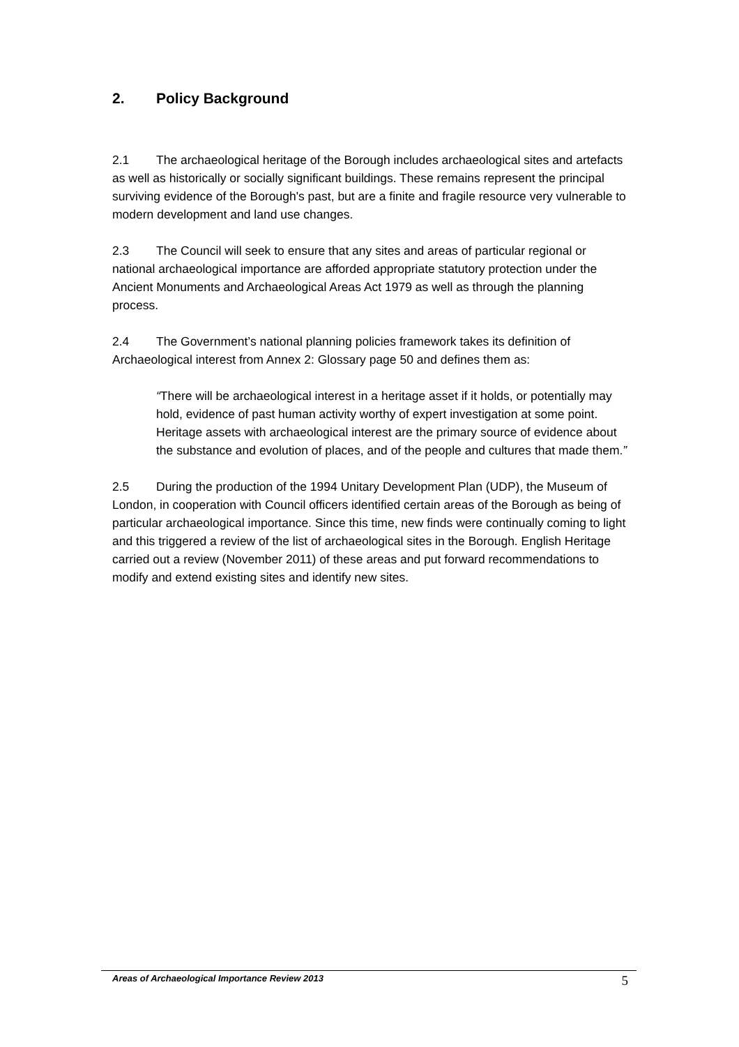2. Policy Background
2.1 The archaeological heritage of the Borough includes archaeological sites and artefacts as well as historically or socially significant buildings. These remains represent the principal surviving evidence of the Borough's past, but are a finite and fragile resource very vulnerable to modern development and land use changes.
2.3 The Council will seek to ensure that any sites and areas of particular regional or national archaeological importance are afforded appropriate statutory protection under the Ancient Monuments and Archaeological Areas Act 1979 as well as through the planning process.
2.4 The Government’s national planning policies framework takes its definition of Archaeological interest from Annex 2: Glossary page 50 and defines them as:
“There will be archaeological interest in a heritage asset if it holds, or potentially may hold, evidence of past human activity worthy of expert investigation at some point. Heritage assets with archaeological interest are the primary source of evidence about the substance and evolution of places, and of the people and cultures that made them.”
2.5 During the production of the 1994 Unitary Development Plan (UDP), the Museum of London, in cooperation with Council officers identified certain areas of the Borough as being of particular archaeological importance. Since this time, new finds were continually coming to light and this triggered a review of the list of archaeological sites in the Borough. English Heritage carried out a review (November 2011) of these areas and put forward recommendations to modify and extend existing sites and identify new sites.
Areas of Archaeological Importance Review 2013 5